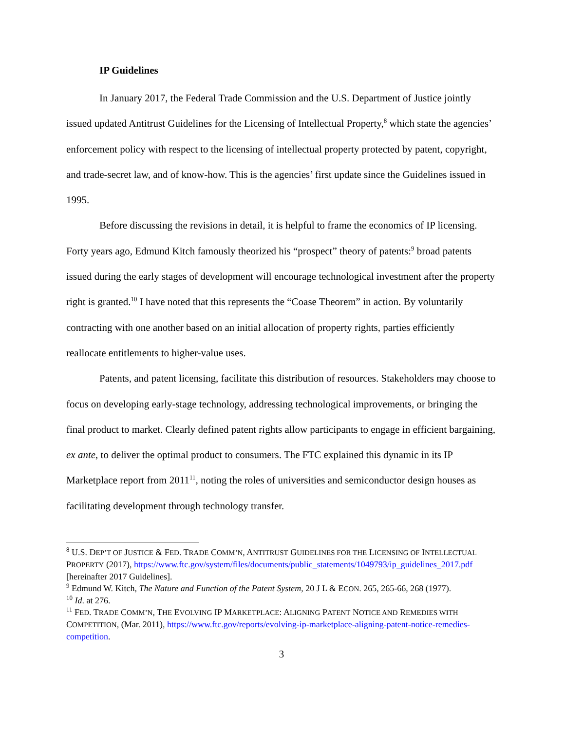IP Guidelines
In January 2017, the Federal Trade Commission and the U.S. Department of Justice jointly issued updated Antitrust Guidelines for the Licensing of Intellectual Property,<sup>8</sup> which state the agencies’ enforcement policy with respect to the licensing of intellectual property protected by patent, copyright, and trade-secret law, and of know-how. This is the agencies’ first update since the Guidelines issued in 1995.
Before discussing the revisions in detail, it is helpful to frame the economics of IP licensing. Forty years ago, Edmund Kitch famously theorized his “prospect” theory of patents:<sup>9</sup> broad patents issued during the early stages of development will encourage technological investment after the property right is granted.<sup>10</sup> I have noted that this represents the “Coase Theorem” in action. By voluntarily contracting with one another based on an initial allocation of property rights, parties efficiently reallocate entitlements to higher-value uses.
Patents, and patent licensing, facilitate this distribution of resources. Stakeholders may choose to focus on developing early-stage technology, addressing technological improvements, or bringing the final product to market. Clearly defined patent rights allow participants to engage in efficient bargaining, ex ante, to deliver the optimal product to consumers. The FTC explained this dynamic in its IP Marketplace report from 2011<sup>11</sup>, noting the roles of universities and semiconductor design houses as facilitating development through technology transfer.
<sup>8</sup> U.S. DEP’T OF JUSTICE & FED. TRADE COMM’N, ANTITRUST GUIDELINES FOR THE LICENSING OF INTELLECTUAL PROPERTY (2017), https://www.ftc.gov/system/files/documents/public_statements/1049793/ip_guidelines_2017.pdf [hereinafter 2017 Guidelines].
<sup>9</sup> Edmund W. Kitch, The Nature and Function of the Patent System, 20 J L & ECON. 265, 265-66, 268 (1977).
<sup>10</sup> Id. at 276.
<sup>11</sup> FED. TRADE COMM’N, THE EVOLVING IP MARKETPLACE: ALIGNING PATENT NOTICE AND REMEDIES WITH COMPETITION, (Mar. 2011), https://www.ftc.gov/reports/evolving-ip-marketplace-aligning-patent-notice-remedies-competition.
3